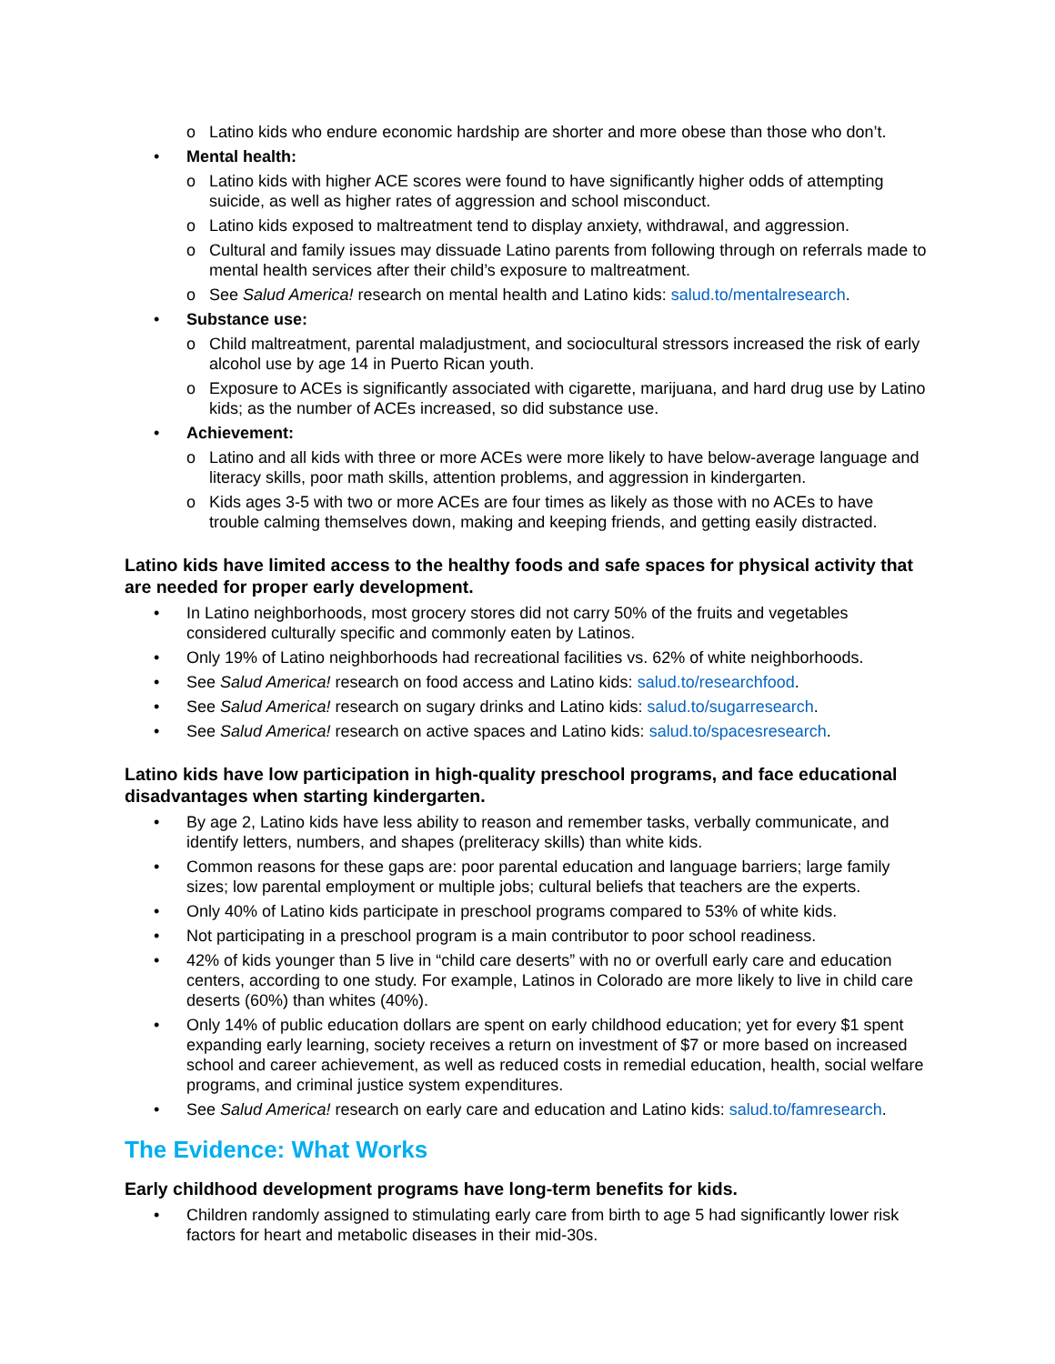o Latino kids who endure economic hardship are shorter and more obese than those who don’t.
• Mental health:
o Latino kids with higher ACE scores were found to have significantly higher odds of attempting suicide, as well as higher rates of aggression and school misconduct.
o Latino kids exposed to maltreatment tend to display anxiety, withdrawal, and aggression.
o Cultural and family issues may dissuade Latino parents from following through on referrals made to mental health services after their child’s exposure to maltreatment.
o See Salud America! research on mental health and Latino kids: salud.to/mentalresearch.
• Substance use:
o Child maltreatment, parental maladjustment, and sociocultural stressors increased the risk of early alcohol use by age 14 in Puerto Rican youth.
o Exposure to ACEs is significantly associated with cigarette, marijuana, and hard drug use by Latino kids; as the number of ACEs increased, so did substance use.
• Achievement:
o Latino and all kids with three or more ACEs were more likely to have below-average language and literacy skills, poor math skills, attention problems, and aggression in kindergarten.
o Kids ages 3-5 with two or more ACEs are four times as likely as those with no ACEs to have trouble calming themselves down, making and keeping friends, and getting easily distracted.
Latino kids have limited access to the healthy foods and safe spaces for physical activity that are needed for proper early development.
• In Latino neighborhoods, most grocery stores did not carry 50% of the fruits and vegetables considered culturally specific and commonly eaten by Latinos.
• Only 19% of Latino neighborhoods had recreational facilities vs. 62% of white neighborhoods.
• See Salud America! research on food access and Latino kids: salud.to/researchfood.
• See Salud America! research on sugary drinks and Latino kids: salud.to/sugarresearch.
• See Salud America! research on active spaces and Latino kids: salud.to/spacesresearch.
Latino kids have low participation in high-quality preschool programs, and face educational disadvantages when starting kindergarten.
• By age 2, Latino kids have less ability to reason and remember tasks, verbally communicate, and identify letters, numbers, and shapes (preliteracy skills) than white kids.
• Common reasons for these gaps are: poor parental education and language barriers; large family sizes; low parental employment or multiple jobs; cultural beliefs that teachers are the experts.
• Only 40% of Latino kids participate in preschool programs compared to 53% of white kids.
• Not participating in a preschool program is a main contributor to poor school readiness.
• 42% of kids younger than 5 live in “child care deserts” with no or overfull early care and education centers, according to one study. For example, Latinos in Colorado are more likely to live in child care deserts (60%) than whites (40%).
• Only 14% of public education dollars are spent on early childhood education; yet for every $1 spent expanding early learning, society receives a return on investment of $7 or more based on increased school and career achievement, as well as reduced costs in remedial education, health, social welfare programs, and criminal justice system expenditures.
• See Salud America! research on early care and education and Latino kids: salud.to/famresearch.
The Evidence: What Works
Early childhood development programs have long-term benefits for kids.
• Children randomly assigned to stimulating early care from birth to age 5 had significantly lower risk factors for heart and metabolic diseases in their mid-30s.